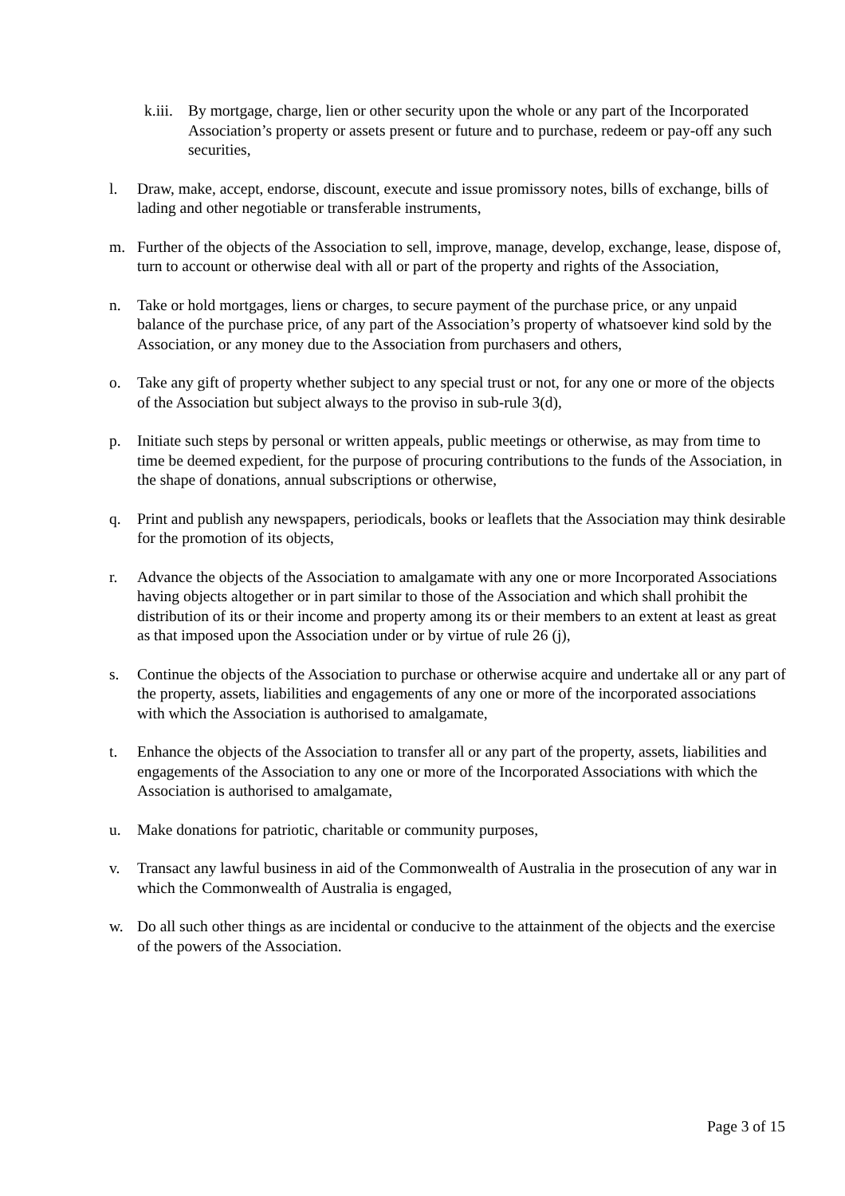k.iii.
By mortgage, charge, lien or other security upon the whole or any part of the Incorporated Association’s property or assets present or future and to purchase, redeem or pay-off any such securities,
l. Draw, make, accept, endorse, discount, execute and issue promissory notes, bills of exchange, bills of lading and other negotiable or transferable instruments,
m. Further of the objects of the Association to sell, improve, manage, develop, exchange, lease, dispose of, turn to account or otherwise deal with all or part of the property and rights of the Association,
n. Take or hold mortgages, liens or charges, to secure payment of the purchase price, or any unpaid balance of the purchase price, of any part of the Association’s property of whatsoever kind sold by the Association, or any money due to the Association from purchasers and others,
o. Take any gift of property whether subject to any special trust or not, for any one or more of the objects of the Association but subject always to the proviso in sub-rule 3(d),
p. Initiate such steps by personal or written appeals, public meetings or otherwise, as may from time to time be deemed expedient, for the purpose of procuring contributions to the funds of the Association, in the shape of donations, annual subscriptions or otherwise,
q. Print and publish any newspapers, periodicals, books or leaflets that the Association may think desirable for the promotion of its objects,
r. Advance the objects of the Association to amalgamate with any one or more Incorporated Associations having objects altogether or in part similar to those of the Association and which shall prohibit the distribution of its or their income and property among its or their members to an extent at least as great as that imposed upon the Association under or by virtue of rule 26 (j),
s. Continue the objects of the Association to purchase or otherwise acquire and undertake all or any part of the property, assets, liabilities and engagements of any one or more of the incorporated associations with which the Association is authorised to amalgamate,
t. Enhance the objects of the Association to transfer all or any part of the property, assets, liabilities and engagements of the Association to any one or more of the Incorporated Associations with which the Association is authorised to amalgamate,
u. Make donations for patriotic, charitable or community purposes,
v. Transact any lawful business in aid of the Commonwealth of Australia in the prosecution of any war in which the Commonwealth of Australia is engaged,
w. Do all such other things as are incidental or conducive to the attainment of the objects and the exercise of the powers of the Association.
Page 3 of 15